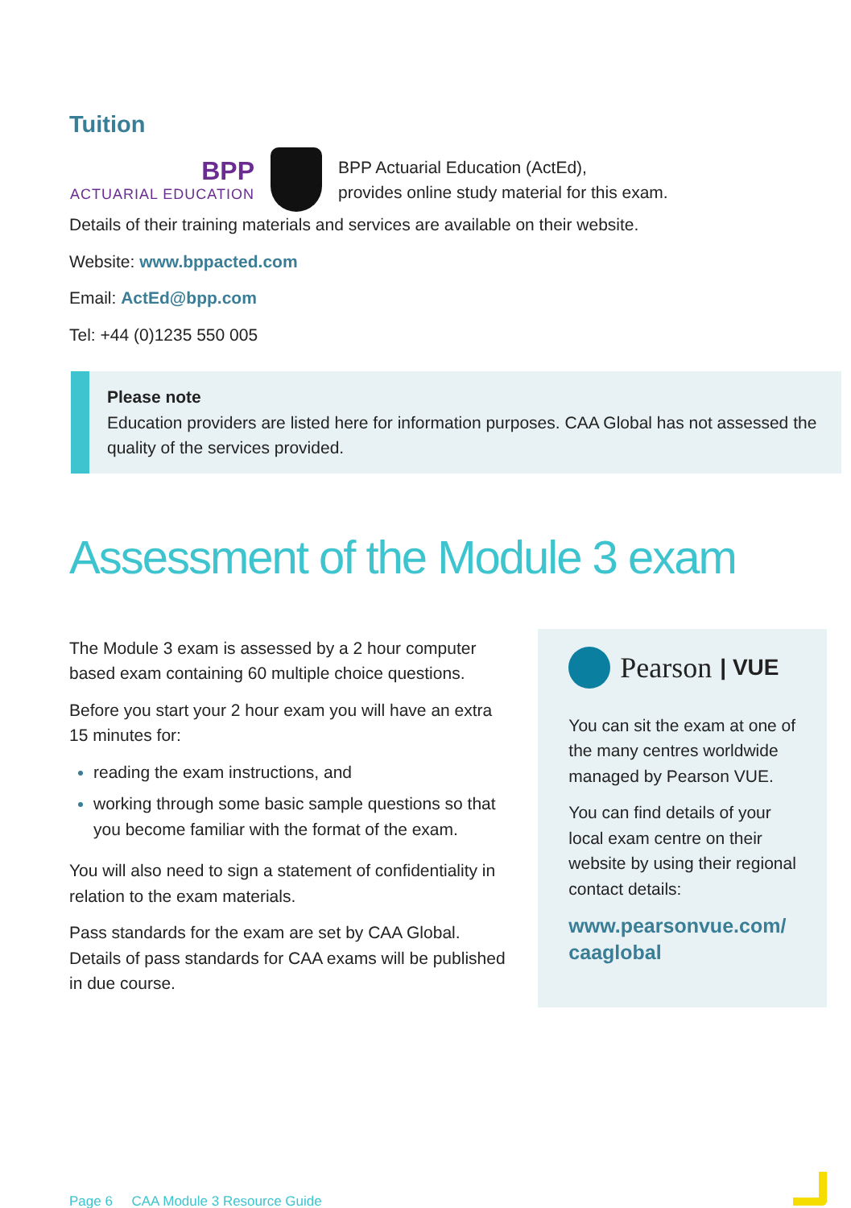Tuition
BPP
ACTUARIAL EDUCATION
BPP Actuarial Education (ActEd),
provides online study material for this exam.
Details of their training materials and services are available on their website.
Website: www.bppacted.com
Email: ActEd@bpp.com
Tel: +44 (0)1235 550 005
Please note
Education providers are listed here for information purposes. CAA Global has not assessed the quality of the services provided.
Assessment of the Module 3 exam
The Module 3 exam is assessed by a 2 hour computer based exam containing 60 multiple choice questions.
Before you start your 2 hour exam you will have an extra 15 minutes for:
reading the exam instructions, and
working through some basic sample questions so that you become familiar with the format of the exam.
You will also need to sign a statement of confidentiality in relation to the exam materials.
Pass standards for the exam are set by CAA Global. Details of pass standards for CAA exams will be published in due course.
Pearson | VUE
You can sit the exam at one of the many centres worldwide managed by Pearson VUE.
You can find details of your local exam centre on their website by using their regional contact details:
www.pearsonvue.com/ caaglobal
Page 6 CAA Module 3 Resource Guide